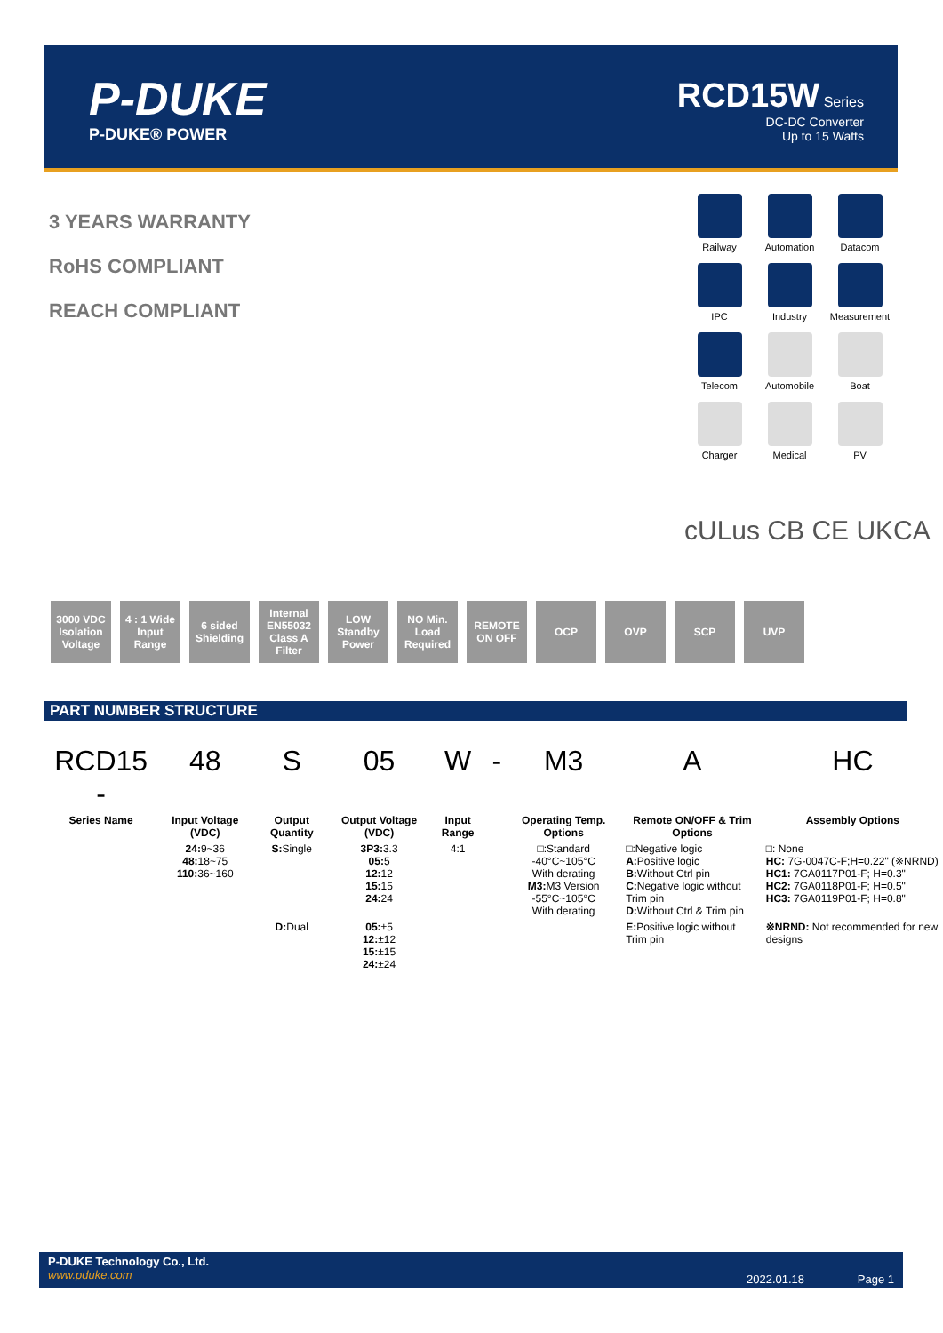P-DUKE
P-DUKE® POWER
RCD15W Series
DC-DC Converter
Up to 15 Watts
3 YEARS WARRANTY
RoHS COMPLIANT
REACH COMPLIANT
Railway
Automation
Datacom
IPC
Industry
Measurement
Telecom
Automobile
Boat
Charger
Medical
PV
cULus CB CE UKCA
3000 VDC Isolation Voltage
4 : 1 Wide Input Range
6 sided Shielding
Internal EN55032 Class A Filter
LOW Standby Power
NO Min. Load Required
REMOTE ON OFF
OCP OVP SCP UVP
PART NUMBER STRUCTURE
| RCD15 - | 48 | S | 05 | W | - | M3 | A | HC |
| --- | --- | --- | --- | --- | --- | --- | --- | --- |
| Series Name | Input Voltage (VDC) | Output Quantity | Output Voltage (VDC) | Input Range | | Operating Temp. Options | Remote ON/OFF & Trim Options | Assembly Options |
| | 24: 9~36 48: 18~75 110: 36~160 | S: Single | 3P3: 3.3 05: 5 12: 12 15: 15 24: 24 | 4:1 | | □:Standard -40°C~105°C With derating M3: M3 Version -55°C~105°C With derating | □:Negative logic A: Positive logic B: Without Ctrl pin C: Negative logic without Trim pin D: Without Ctrl & Trim pin | □: None HC: 7G-0047C-F;H=0.22" (※NRND) HC1: 7GA0117P01-F; H=0.3" HC2: 7GA0118P01-F; H=0.5" HC3: 7GA0119P01-F; H=0.8" |
| | | D: Dual | 05: ±5 12: ±12 15: ±15 24: ±24 | | | | E: Positive logic without Trim pin | ※NRND: Not recommended for new designs |
P-DUKE Technology Co., Ltd.
www.pduke.com
2022.01.18 Page 1